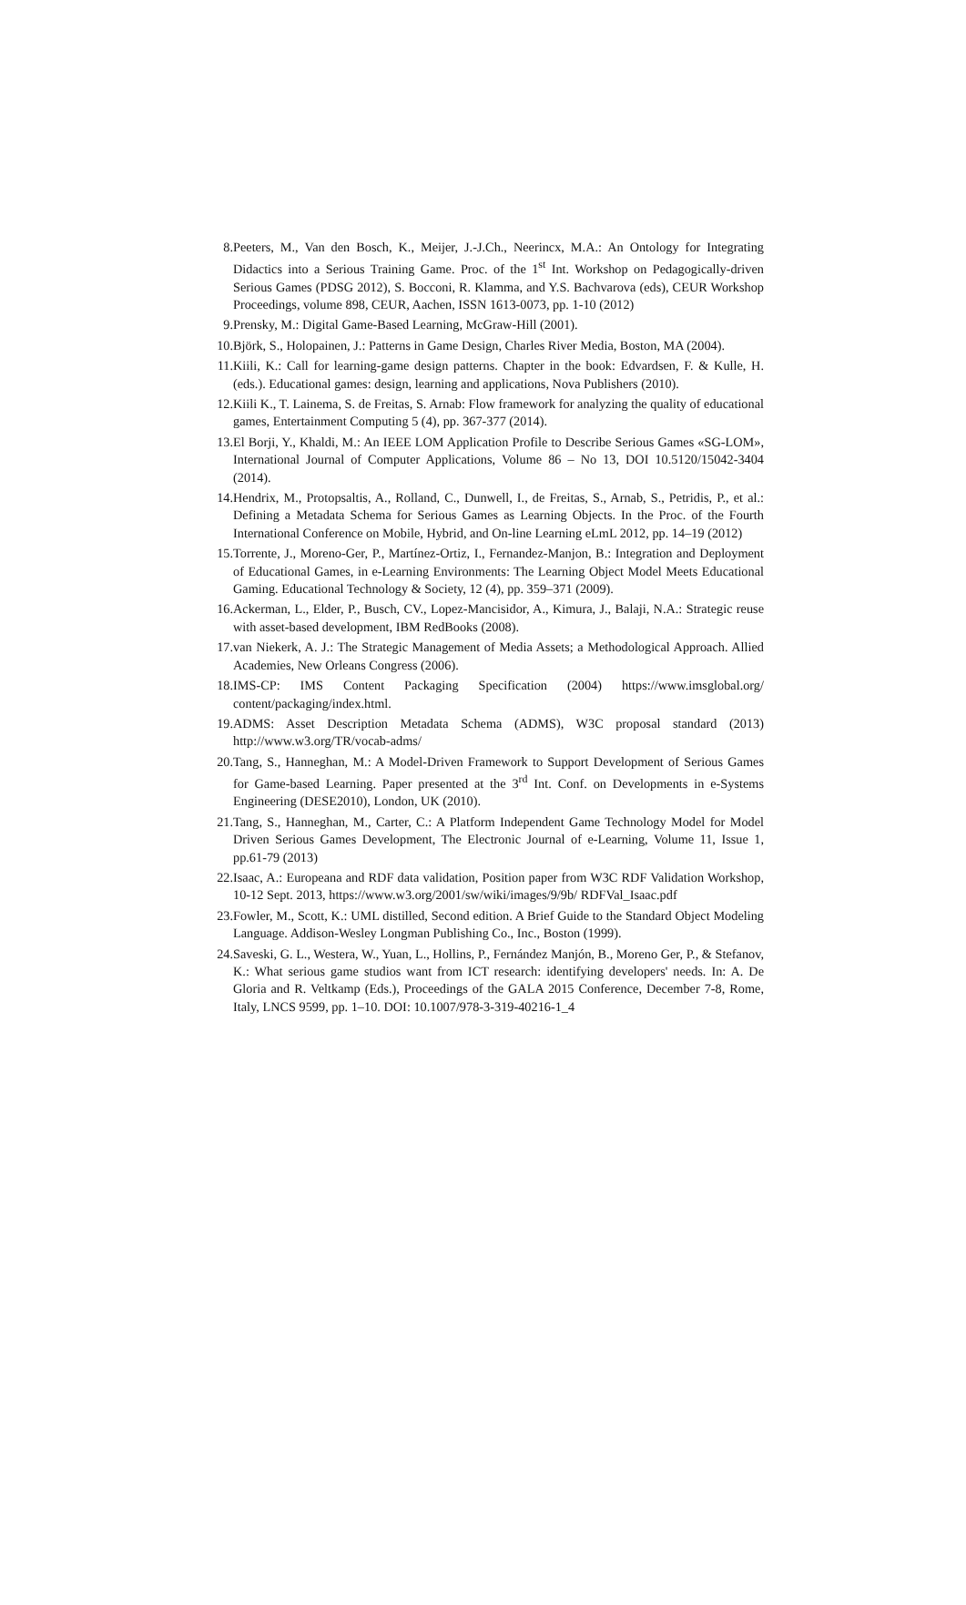8. Peeters, M., Van den Bosch, K., Meijer, J.-J.Ch., Neerincx, M.A.: An Ontology for Integrating Didactics into a Serious Training Game. Proc. of the 1<sup>st</sup> Int. Workshop on Pedagogically-driven Serious Games (PDSG 2012), S. Bocconi, R. Klamma, and Y.S. Bachvarova (eds), CEUR Workshop Proceedings, volume 898, CEUR, Aachen, ISSN 1613-0073, pp. 1-10 (2012)
9. Prensky, M.: Digital Game-Based Learning, McGraw-Hill (2001).
10. Björk, S., Holopainen, J.: Patterns in Game Design, Charles River Media, Boston, MA (2004).
11. Kiili, K.: Call for learning-game design patterns. Chapter in the book: Edvardsen, F. & Kulle, H. (eds.). Educational games: design, learning and applications, Nova Publishers (2010).
12. Kiili K., T. Lainema, S. de Freitas, S. Arnab: Flow framework for analyzing the quality of educational games, Entertainment Computing 5 (4), pp. 367-377 (2014).
13. El Borji, Y., Khaldi, M.: An IEEE LOM Application Profile to Describe Serious Games «SG-LOM», International Journal of Computer Applications, Volume 86 – No 13, DOI 10.5120/15042-3404 (2014).
14. Hendrix, M., Protopsaltis, A., Rolland, C., Dunwell, I., de Freitas, S., Arnab, S., Petridis, P., et al.: Defining a Metadata Schema for Serious Games as Learning Objects. In the Proc. of the Fourth International Conference on Mobile, Hybrid, and On-line Learning eLmL 2012, pp. 14–19 (2012)
15. Torrente, J., Moreno-Ger, P., Martínez-Ortiz, I., Fernandez-Manjon, B.: Integration and Deployment of Educational Games, in e-Learning Environments: The Learning Object Model Meets Educational Gaming. Educational Technology & Society, 12 (4), pp. 359–371 (2009).
16. Ackerman, L., Elder, P., Busch, CV., Lopez-Mancisidor, A., Kimura, J., Balaji, N.A.: Strategic reuse with asset-based development, IBM RedBooks (2008).
17. van Niekerk, A. J.: The Strategic Management of Media Assets; a Methodological Approach. Allied Academies, New Orleans Congress (2006).
18. IMS-CP: IMS Content Packaging Specification (2004) https://www.imsglobal.org/ content/packaging/index.html.
19. ADMS: Asset Description Metadata Schema (ADMS), W3C proposal standard (2013) http://www.w3.org/TR/vocab-adms/
20. Tang, S., Hanneghan, M.: A Model-Driven Framework to Support Development of Serious Games for Game-based Learning. Paper presented at the 3<sup>rd</sup> Int. Conf. on Developments in e-Systems Engineering (DESE2010), London, UK (2010).
21. Tang, S., Hanneghan, M., Carter, C.: A Platform Independent Game Technology Model for Model Driven Serious Games Development, The Electronic Journal of e-Learning, Volume 11, Issue 1, pp.61-79 (2013)
22. Isaac, A.: Europeana and RDF data validation, Position paper from W3C RDF Validation Workshop, 10-12 Sept. 2013, https://www.w3.org/2001/sw/wiki/images/9/9b/ RDFVal_Isaac.pdf
23. Fowler, M., Scott, K.: UML distilled, Second edition. A Brief Guide to the Standard Object Modeling Language. Addison-Wesley Longman Publishing Co., Inc., Boston (1999).
24. Saveski, G. L., Westera, W., Yuan, L., Hollins, P., Fernández Manjón, B., Moreno Ger, P., & Stefanov, K.: What serious game studios want from ICT research: identifying developers' needs. In: A. De Gloria and R. Veltkamp (Eds.), Proceedings of the GALA 2015 Conference, December 7-8, Rome, Italy, LNCS 9599, pp. 1–10. DOI: 10.1007/978-3-319-40216-1_4